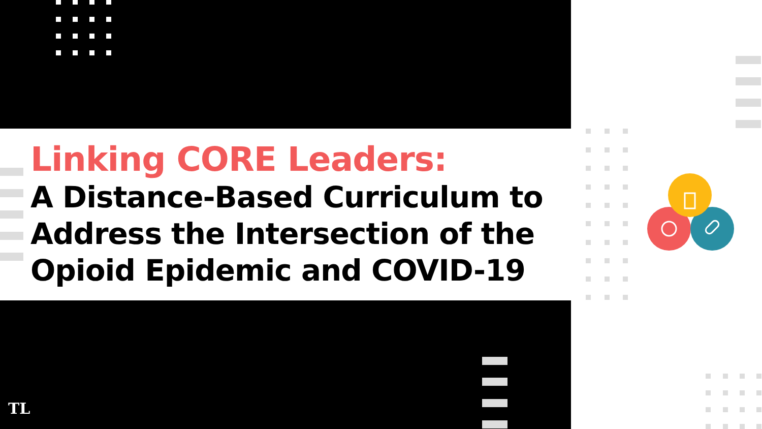Linking CORE Leaders:
A Distance-Based Curriculum to
Address the Intersection of the
Opioid Epidemic and COVID-19
TL